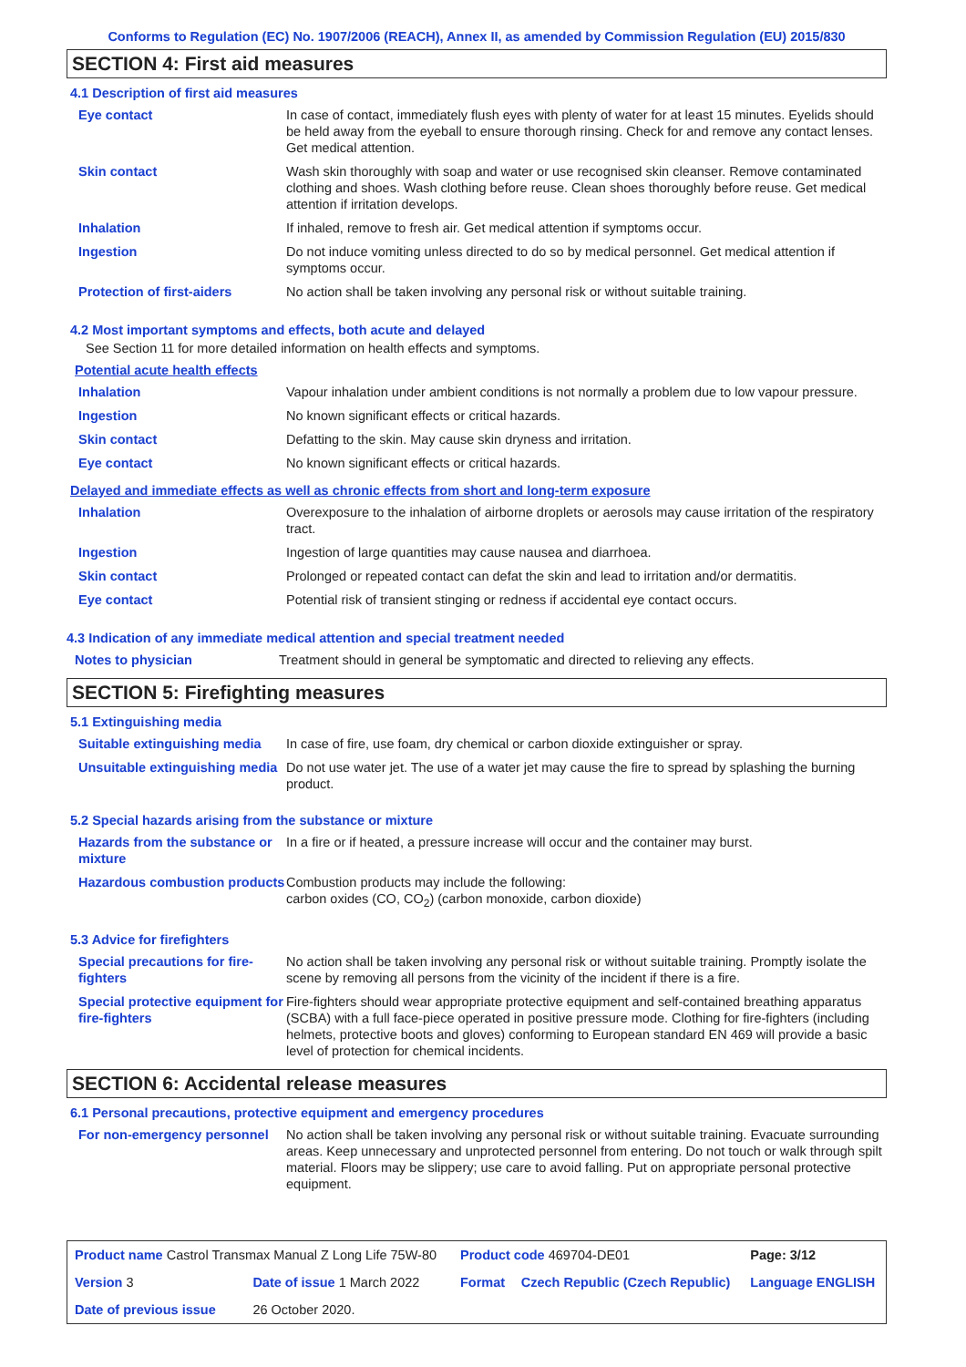Conforms to Regulation (EC) No. 1907/2006 (REACH), Annex II, as amended by Commission Regulation (EU) 2015/830
SECTION 4: First aid measures
4.1 Description of first aid measures
| Eye contact | In case of contact, immediately flush eyes with plenty of water for at least 15 minutes. Eyelids should be held away from the eyeball to ensure thorough rinsing. Check for and remove any contact lenses. Get medical attention. |
| Skin contact | Wash skin thoroughly with soap and water or use recognised skin cleanser. Remove contaminated clothing and shoes. Wash clothing before reuse. Clean shoes thoroughly before reuse. Get medical attention if irritation develops. |
| Inhalation | If inhaled, remove to fresh air. Get medical attention if symptoms occur. |
| Ingestion | Do not induce vomiting unless directed to do so by medical personnel. Get medical attention if symptoms occur. |
| Protection of first-aiders | No action shall be taken involving any personal risk or without suitable training. |
4.2 Most important symptoms and effects, both acute and delayed
See Section 11 for more detailed information on health effects and symptoms.
Potential acute health effects
| Inhalation | Vapour inhalation under ambient conditions is not normally a problem due to low vapour pressure. |
| Ingestion | No known significant effects or critical hazards. |
| Skin contact | Defatting to the skin. May cause skin dryness and irritation. |
| Eye contact | No known significant effects or critical hazards. |
Delayed and immediate effects as well as chronic effects from short and long-term exposure
| Inhalation | Overexposure to the inhalation of airborne droplets or aerosols may cause irritation of the respiratory tract. |
| Ingestion | Ingestion of large quantities may cause nausea and diarrhoea. |
| Skin contact | Prolonged or repeated contact can defat the skin and lead to irritation and/or dermatitis. |
| Eye contact | Potential risk of transient stinging or redness if accidental eye contact occurs. |
4.3 Indication of any immediate medical attention and special treatment needed
| Notes to physician | Treatment should in general be symptomatic and directed to relieving any effects. |
SECTION 5: Firefighting measures
5.1 Extinguishing media
| Suitable extinguishing media | In case of fire, use foam, dry chemical or carbon dioxide extinguisher or spray. |
| Unsuitable extinguishing media | Do not use water jet. The use of a water jet may cause the fire to spread by splashing the burning product. |
5.2 Special hazards arising from the substance or mixture
| Hazards from the substance or mixture | In a fire or if heated, a pressure increase will occur and the container may burst. |
| Hazardous combustion products | Combustion products may include the following: carbon oxides (CO, CO<sub>2</sub>) (carbon monoxide, carbon dioxide) |
5.3 Advice for firefighters
| Special precautions for fire-fighters | No action shall be taken involving any personal risk or without suitable training. Promptly isolate the scene by removing all persons from the vicinity of the incident if there is a fire. |
| Special protective equipment for fire-fighters | Fire-fighters should wear appropriate protective equipment and self-contained breathing apparatus (SCBA) with a full face-piece operated in positive pressure mode. Clothing for fire-fighters (including helmets, protective boots and gloves) conforming to European standard EN 469 will provide a basic level of protection for chemical incidents. |
SECTION 6: Accidental release measures
6.1 Personal precautions, protective equipment and emergency procedures
| For non-emergency personnel | No action shall be taken involving any personal risk or without suitable training. Evacuate surrounding areas. Keep unnecessary and unprotected personnel from entering. Do not touch or walk through spilt material. Floors may be slippery; use care to avoid falling. Put on appropriate personal protective equipment. |
| Product name Castrol Transmax Manual Z Long Life 75W-80 | | | Product code 469704-DE01 | | Page: 3/12 |
| Version 3 | Date of issue 1 March 2022 | | Format | Czech Republic (Czech Republic) | Language ENGLISH |
| Date of previous issue | | 26 October 2020. | | | |